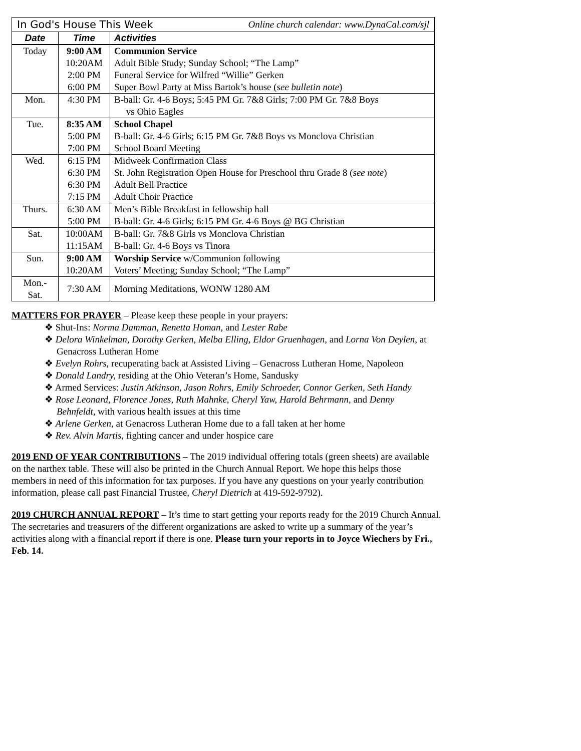| In God's House This Week Online church calendar: www.DynaCal.com/sjl | | |
| Date | Time | Activities |
| Today | 9:00 AM | Communion Service |
| | 10:20AM | Adult Bible Study; Sunday School; “The Lamp” |
| | 2:00 PM | Funeral Service for Wilfred “Willie” Gerken |
| | 6:00 PM | Super Bowl Party at Miss Bartok’s house ( see bulletin note ) |
| Mon. | 4:30 PM | B-ball: Gr. 4-6 Boys; 5:45 PM Gr. 7&8 Girls; 7:00 PM Gr. 7&8 Boys vs Ohio Eagles |
| Tue. | 8:35 AM | School Chapel |
| | 5:00 PM | B-ball: Gr. 4-6 Girls; 6:15 PM Gr. 7&8 Boys vs Monclova Christian |
| | 7:00 PM | School Board Meeting |
| Wed. | 6:15 PM | Midweek Confirmation Class |
| | 6:30 PM | St. John Registration Open House for Preschool thru Grade 8 ( see note ) |
| | 6:30 PM | Adult Bell Practice |
| | 7:15 PM | Adult Choir Practice |
| Thurs. | 6:30 AM | Men’s Bible Breakfast in fellowship hall |
| | 5:00 PM | B-ball: Gr. 4-6 Girls; 6:15 PM Gr. 4-6 Boys @ BG Christian |
| Sat. | 10:00AM | B-ball: Gr. 7&8 Girls vs Monclova Christian |
| | 11:15AM | B-ball: Gr. 4-6 Boys vs Tinora |
| Sun. | 9:00 AM | Worship Service w/Communion following |
| | 10:20AM | Voters’ Meeting; Sunday School; “The Lamp” |
| Mon.- Sat. | 7:30 AM | Morning Meditations, WONW 1280 AM |
MATTERS FOR PRAYER – Please keep these people in your prayers:
❖ Shut-Ins: Norma Damman, Renetta Homan, and Lester Rabe
❖ Delora Winkelman, Dorothy Gerken, Melba Elling, Eldor Gruenhagen, and Lorna Von Deylen, at Genacross Lutheran Home
❖ Evelyn Rohrs, recuperating back at Assisted Living – Genacross Lutheran Home, Napoleon
❖ Donald Landry, residing at the Ohio Veteran’s Home, Sandusky
❖ Armed Services: Justin Atkinson, Jason Rohrs, Emily Schroeder, Connor Gerken, Seth Handy
❖ Rose Leonard, Florence Jones, Ruth Mahnke, Cheryl Yaw, Harold Behrmann, and Denny Behnfeldt, with various health issues at this time
❖ Arlene Gerken, at Genacross Lutheran Home due to a fall taken at her home
❖ Rev. Alvin Martis, fighting cancer and under hospice care
2019 END OF YEAR CONTRIBUTIONS – The 2019 individual offering totals (green sheets) are available on the narthex table. These will also be printed in the Church Annual Report. We hope this helps those members in need of this information for tax purposes. If you have any questions on your yearly contribution information, please call past Financial Trustee, Cheryl Dietrich at 419-592-9792).
2019 CHURCH ANNUAL REPORT – It’s time to start getting your reports ready for the 2019 Church Annual. The secretaries and treasurers of the different organizations are asked to write up a summary of the year’s activities along with a financial report if there is one. Please turn your reports in to Joyce Wiechers by Fri., Feb. 14.